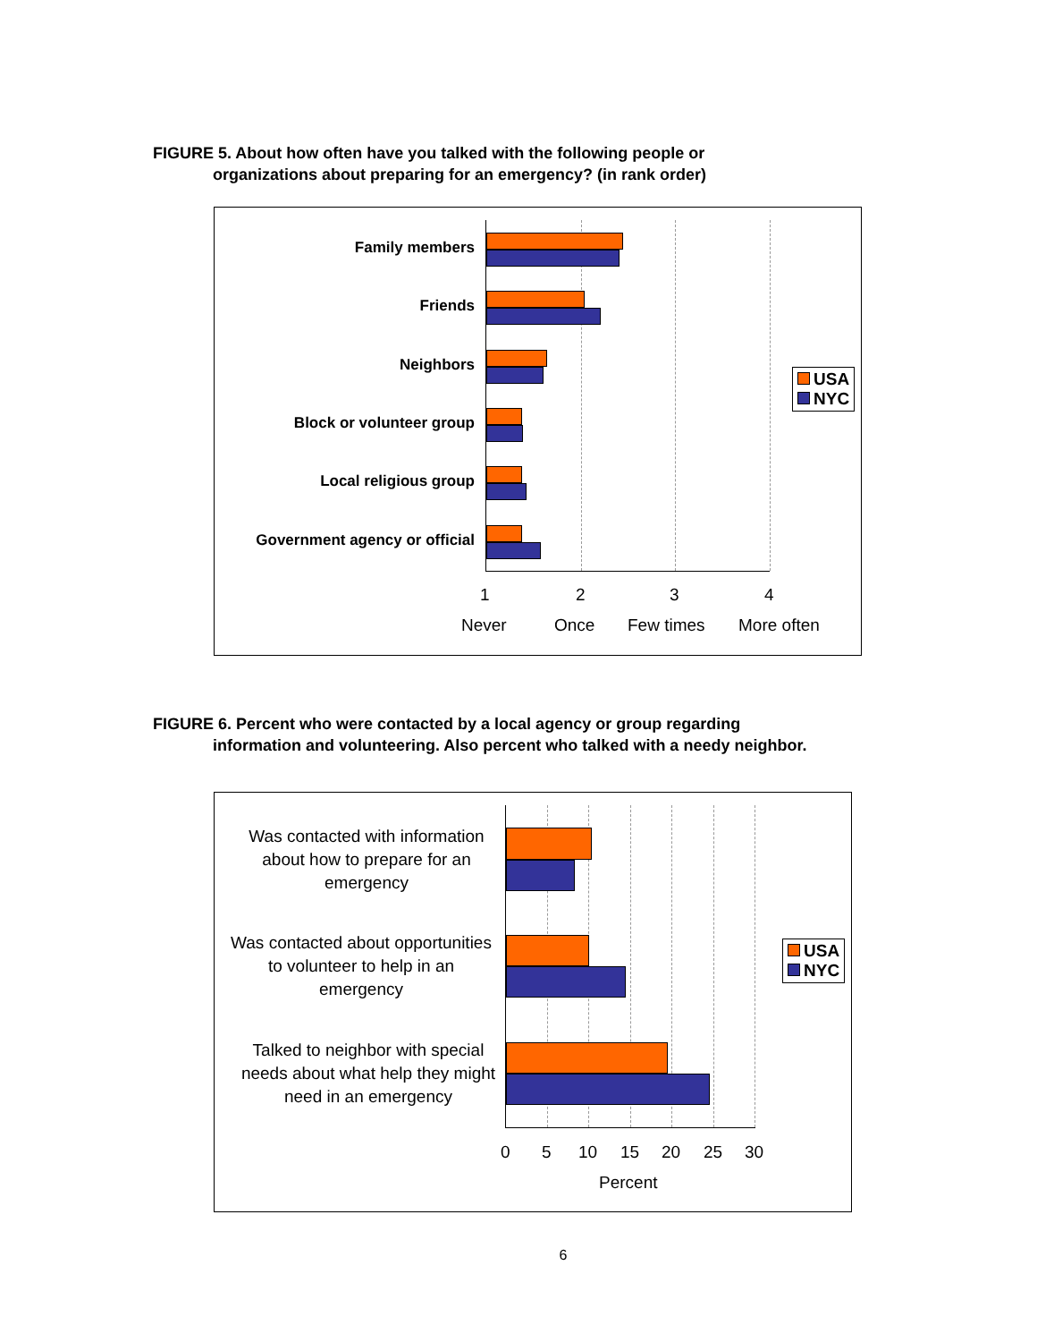FIGURE 5. About how often have you talked with the following people or
organizations about preparing for an emergency? (in rank order)
Family members
Friends
Neighbors
Block or volunteer group
Local religious group
Government agency or official
1 2 3 4
Never Once Few times More often
USA
NYC
FIGURE 6. Percent who were contacted by a local agency or group regarding
information and volunteering. Also percent who talked with a needy neighbor.
Was contacted with information about how to prepare for an emergency
Was contacted about opportunities to volunteer to help in an emergency
Talked to neighbor with special needs about what help they might need in an emergency
0 5 10 15 20 25 30
Percent
USA
NYC
6